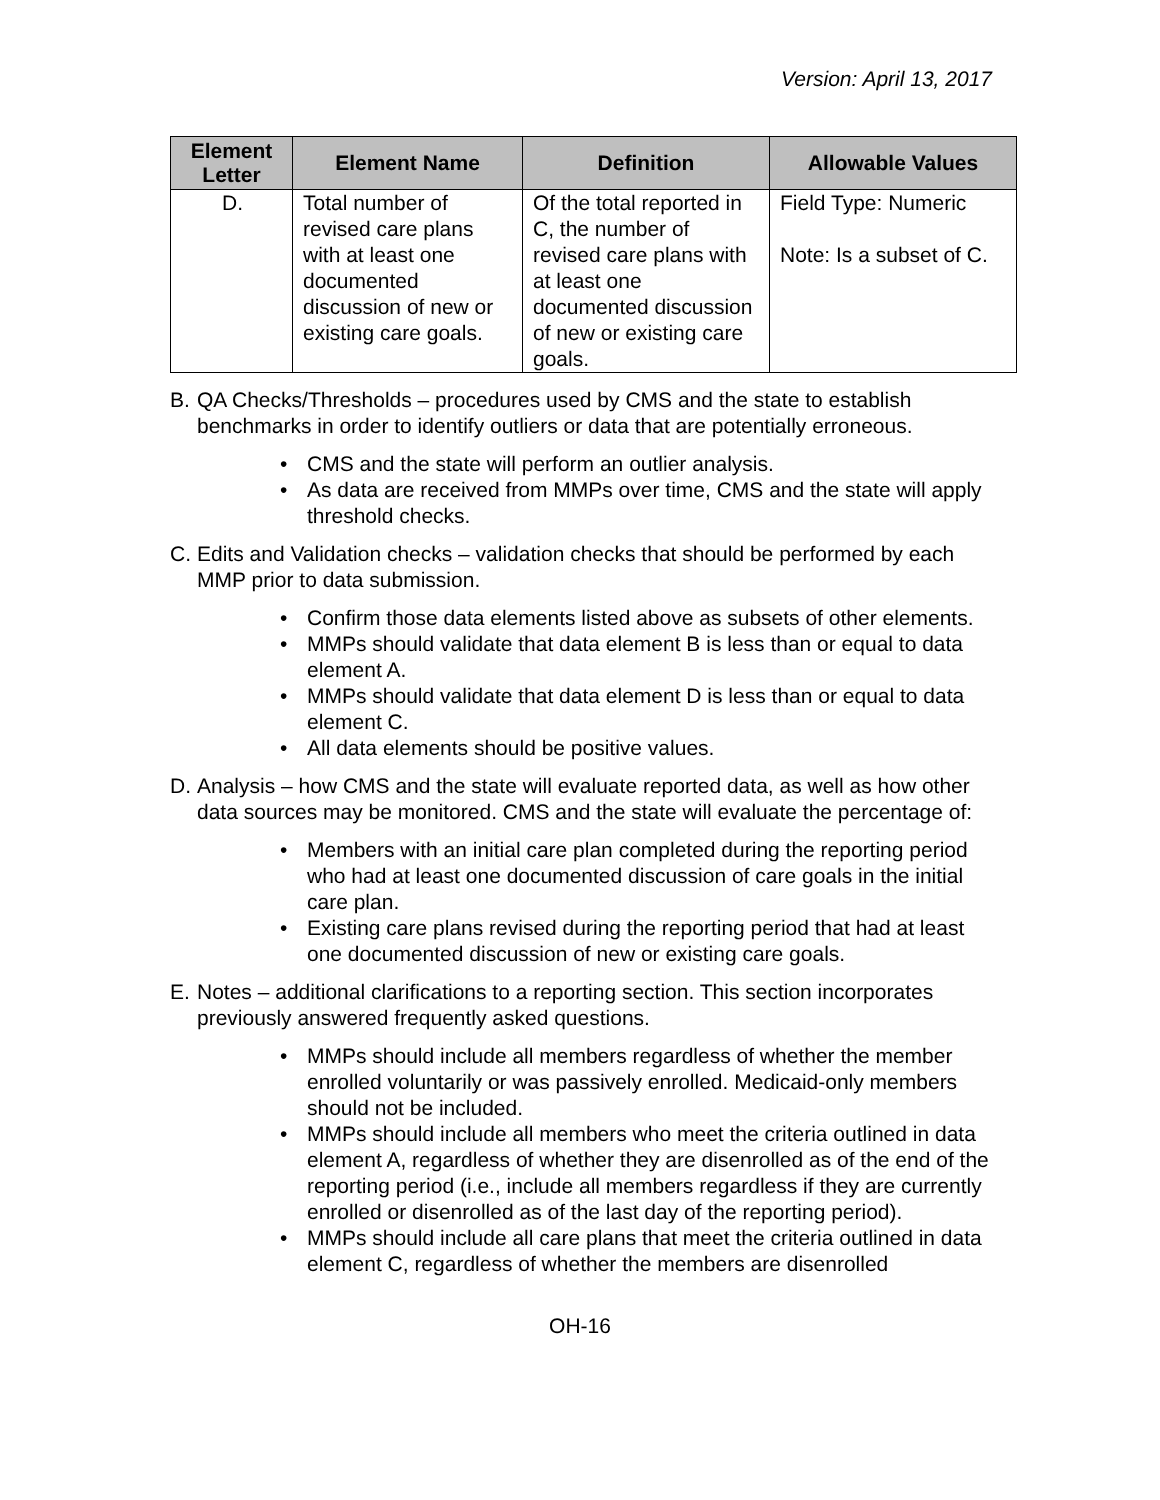Version: April 13, 2017
| Element Letter | Element Name | Definition | Allowable Values |
| --- | --- | --- | --- |
| D. | Total number of revised care plans with at least one documented discussion of new or existing care goals. | Of the total reported in C, the number of revised care plans with at least one documented discussion of new or existing care goals. | Field Type: Numeric Note: Is a subset of C. |
B. QA Checks/Thresholds – procedures used by CMS and the state to establish benchmarks in order to identify outliers or data that are potentially erroneous.
• CMS and the state will perform an outlier analysis.
• As data are received from MMPs over time, CMS and the state will apply threshold checks.
C. Edits and Validation checks – validation checks that should be performed by each MMP prior to data submission.
• Confirm those data elements listed above as subsets of other elements.
• MMPs should validate that data element B is less than or equal to data element A.
• MMPs should validate that data element D is less than or equal to data element C.
• All data elements should be positive values.
D. Analysis – how CMS and the state will evaluate reported data, as well as how other data sources may be monitored. CMS and the state will evaluate the percentage of:
• Members with an initial care plan completed during the reporting period who had at least one documented discussion of care goals in the initial care plan.
• Existing care plans revised during the reporting period that had at least one documented discussion of new or existing care goals.
E. Notes – additional clarifications to a reporting section. This section incorporates previously answered frequently asked questions.
• MMPs should include all members regardless of whether the member enrolled voluntarily or was passively enrolled. Medicaid-only members should not be included.
• MMPs should include all members who meet the criteria outlined in data element A, regardless of whether they are disenrolled as of the end of the reporting period (i.e., include all members regardless if they are currently enrolled or disenrolled as of the last day of the reporting period).
• MMPs should include all care plans that meet the criteria outlined in data element C, regardless of whether the members are disenrolled
OH-16